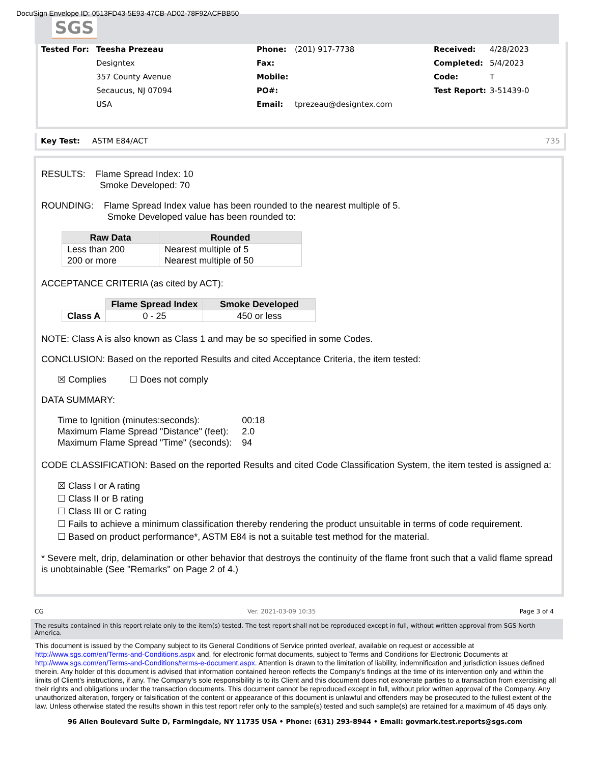DocuSign Envelope ID: 0513FD43-5E93-47CB-AD02-78F92ACFBB50
SGS
Tested For: Teesha Prezeau
Designtex
357 County Avenue
Secaucus, NJ 07094
USA
Phone:
Fax:
Mobile:
PO#:
Email:
(201) 917-7738
tprezeau@designtex.com
Received:
Completed:
Code:
Test Report:
4/28/2023
5/4/2023
T
3-51439-0
Key Test: ASTM E84/ACT 735
RESULTS: Flame Spread Index: 10
Smoke Developed: 70
ROUNDING: Flame Spread Index value has been rounded to the nearest multiple of 5.
Smoke Developed value has been rounded to:
| Raw Data | Rounded |
| --- | --- |
| Less than 200 200 or more | Nearest multiple of 5 Nearest multiple of 50 |
ACCEPTANCE CRITERIA (as cited by ACT):
| | Flame Spread Index | Smoke Developed |
| Class A | 0 - 25 | 450 or less |
NOTE: Class A is also known as Class 1 and may be so specified in some Codes.
CONCLUSION: Based on the reported Results and cited Acceptance Criteria, the item tested:
☒ Complies ☐ Does not comply
DATA SUMMARY:
| Time to Ignition (minutes:seconds): | 00:18 |
| Maximum Flame Spread "Distance" (feet): | 2.0 |
| Maximum Flame Spread "Time" (seconds): | 94 |
CODE CLASSIFICATION: Based on the reported Results and cited Code Classification System, the item tested is assigned a:
☒ Class I or A rating
☐ Class II or B rating
☐ Class III or C rating
☐ Fails to achieve a minimum classification thereby rendering the product unsuitable in terms of code requirement.
☐ Based on product performance*, ASTM E84 is not a suitable test method for the material.
* Severe melt, drip, delamination or other behavior that destroys the continuity of the flame front such that a valid flame spread is unobtainable (See "Remarks" on Page 2 of 4.)
CG Ver. 2021-03-09 10:35 Page 3 of 4
The results contained in this report relate only to the item(s) tested. The test report shall not be reproduced except in full, without written approval from SGS North America.
This document is issued by the Company subject to its General Conditions of Service printed overleaf, available on request or accessible at http://www.sgs.com/en/Terms-and-Conditions.aspx and, for electronic format documents, subject to Terms and Conditions for Electronic Documents at http://www.sgs.com/en/Terms-and-Conditions/terms-e-document.aspx. Attention is drawn to the limitation of liability, indemnification and jurisdiction issues defined therein. Any holder of this document is advised that information contained hereon reflects the Company’s findings at the time of its intervention only and within the limits of Client’s instructions, if any. The Company’s sole responsibility is to its Client and this document does not exonerate parties to a transaction from exercising all their rights and obligations under the transaction documents. This document cannot be reproduced except in full, without prior written approval of the Company. Any unauthorized alteration, forgery or falsification of the content or appearance of this document is unlawful and offenders may be prosecuted to the fullest extent of the law. Unless otherwise stated the results shown in this test report refer only to the sample(s) tested and such sample(s) are retained for a maximum of 45 days only.
96 Allen Boulevard Suite D, Farmingdale, NY 11735 USA • Phone: (631) 293-8944 • Email: govmark.test.reports@sgs.com